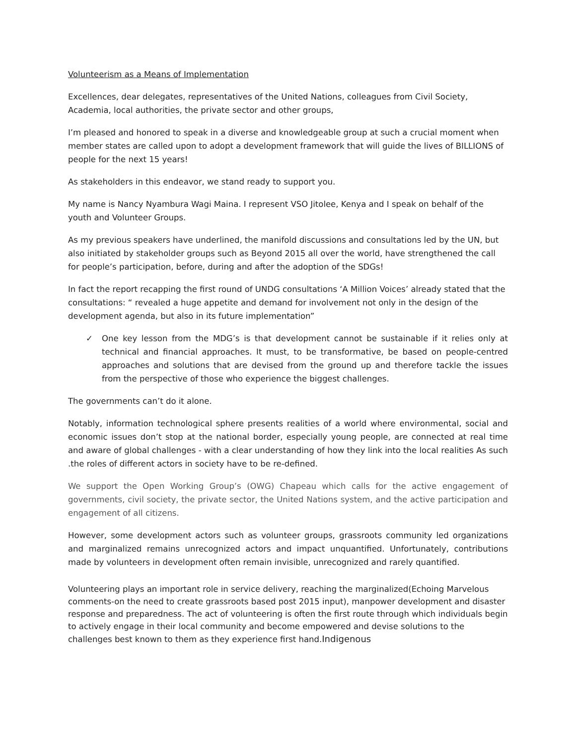Volunteerism as a Means of Implementation
Excellences, dear delegates, representatives of the United Nations, colleagues from Civil Society, Academia, local authorities, the private sector and other groups,
I’m pleased and honored to speak in a diverse and knowledgeable group at such a crucial moment when member states are called upon to adopt a development framework that will guide the lives of BILLIONS of people for the next 15 years!
As stakeholders in this endeavor, we stand ready to support you.
My name is Nancy Nyambura Wagi Maina. I represent VSO Jitolee, Kenya and I speak on behalf of the youth and Volunteer Groups.
As my previous speakers have underlined, the manifold discussions and consultations led by the UN, but also initiated by stakeholder groups such as Beyond 2015 all over the world, have strengthened the call for people’s participation, before, during and after the adoption of the SDGs!
In fact the report recapping the first round of UNDG consultations ‘A Million Voices’ already stated that the consultations: “ revealed a huge appetite and demand for involvement not only in the design of the development agenda, but also in its future implementation”
✓ One key lesson from the MDG’s is that development cannot be sustainable if it relies only at technical and financial approaches. It must, to be transformative, be based on people-centred approaches and solutions that are devised from the ground up and therefore tackle the issues from the perspective of those who experience the biggest challenges.
The governments can’t do it alone.
Notably, information technological sphere presents realities of a world where environmental, social and economic issues don’t stop at the national border, especially young people, are connected at real time and aware of global challenges - with a clear understanding of how they link into the local realities As such .the roles of different actors in society have to be re-defined.
We support the Open Working Group’s (OWG) Chapeau which calls for the active engagement of governments, civil society, the private sector, the United Nations system, and the active participation and engagement of all citizens.
However, some development actors such as volunteer groups, grassroots community led organizations and marginalized remains unrecognized actors and impact unquantified. Unfortunately, contributions made by volunteers in development often remain invisible, unrecognized and rarely quantified.
Volunteering plays an important role in service delivery, reaching the marginalized(Echoing Marvelous comments-on the need to create grassroots based post 2015 input), manpower development and disaster response and preparedness. The act of volunteering is often the first route through which individuals begin to actively engage in their local community and become empowered and devise solutions to the challenges best known to them as they experience first hand.Indigenous